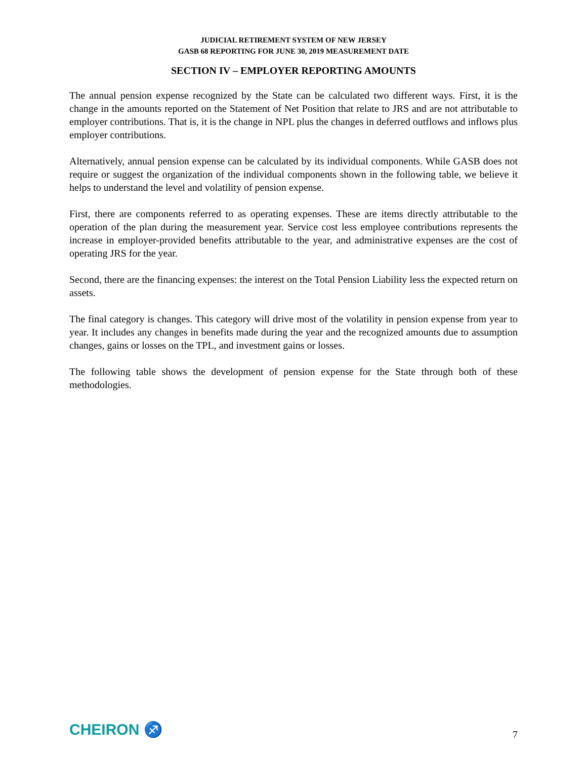JUDICIAL RETIREMENT SYSTEM OF NEW JERSEY
GASB 68 REPORTING FOR JUNE 30, 2019 MEASUREMENT DATE
SECTION IV – EMPLOYER REPORTING AMOUNTS
The annual pension expense recognized by the State can be calculated two different ways. First, it is the change in the amounts reported on the Statement of Net Position that relate to JRS and are not attributable to employer contributions. That is, it is the change in NPL plus the changes in deferred outflows and inflows plus employer contributions.
Alternatively, annual pension expense can be calculated by its individual components. While GASB does not require or suggest the organization of the individual components shown in the following table, we believe it helps to understand the level and volatility of pension expense.
First, there are components referred to as operating expenses. These are items directly attributable to the operation of the plan during the measurement year. Service cost less employee contributions represents the increase in employer-provided benefits attributable to the year, and administrative expenses are the cost of operating JRS for the year.
Second, there are the financing expenses: the interest on the Total Pension Liability less the expected return on assets.
The final category is changes. This category will drive most of the volatility in pension expense from year to year. It includes any changes in benefits made during the year and the recognized amounts due to assumption changes, gains or losses on the TPL, and investment gains or losses.
The following table shows the development of pension expense for the State through both of these methodologies.
CHEIRON ♐
7